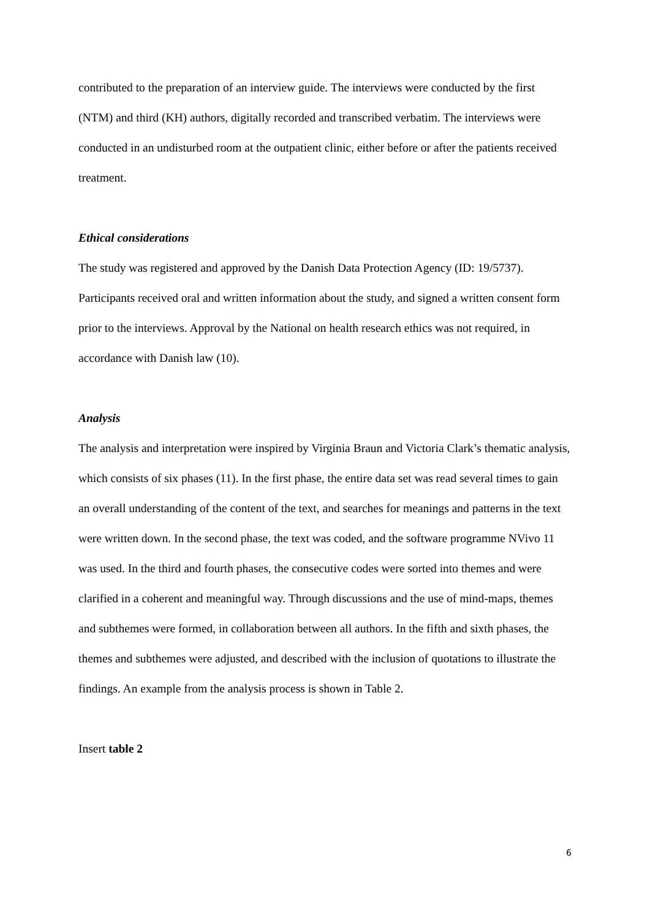contributed to the preparation of an interview guide. The interviews were conducted by the first (NTM) and third (KH) authors, digitally recorded and transcribed verbatim. The interviews were conducted in an undisturbed room at the outpatient clinic, either before or after the patients received treatment.
Ethical considerations
The study was registered and approved by the Danish Data Protection Agency (ID: 19/5737). Participants received oral and written information about the study, and signed a written consent form prior to the interviews. Approval by the National on health research ethics was not required, in accordance with Danish law (10).
Analysis
The analysis and interpretation were inspired by Virginia Braun and Victoria Clark’s thematic analysis, which consists of six phases (11). In the first phase, the entire data set was read several times to gain an overall understanding of the content of the text, and searches for meanings and patterns in the text were written down. In the second phase, the text was coded, and the software programme NVivo 11 was used. In the third and fourth phases, the consecutive codes were sorted into themes and were clarified in a coherent and meaningful way. Through discussions and the use of mind-maps, themes and subthemes were formed, in collaboration between all authors. In the fifth and sixth phases, the themes and subthemes were adjusted, and described with the inclusion of quotations to illustrate the findings. An example from the analysis process is shown in Table 2.
Insert table 2
6